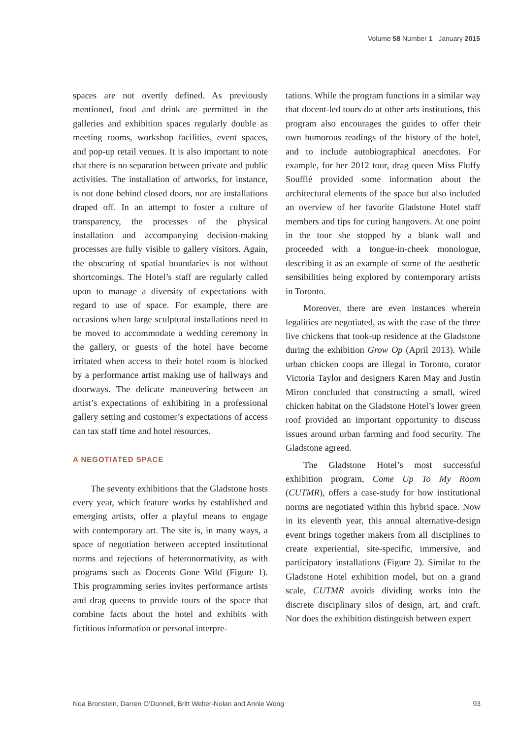Volume 58 Number 1 January 2015
spaces are not overtly defined. As previously mentioned, food and drink are permitted in the galleries and exhibition spaces regularly double as meeting rooms, workshop facilities, event spaces, and pop-up retail venues. It is also important to note that there is no separation between private and public activities. The installation of artworks, for instance, is not done behind closed doors, nor are installations draped off. In an attempt to foster a culture of transparency, the processes of the physical installation and accompanying decision-making processes are fully visible to gallery visitors. Again, the obscuring of spatial boundaries is not without shortcomings. The Hotel’s staff are regularly called upon to manage a diversity of expectations with regard to use of space. For example, there are occasions when large sculptural installations need to be moved to accommodate a wedding ceremony in the gallery, or guests of the hotel have become irritated when access to their hotel room is blocked by a performance artist making use of hallways and doorways. The delicate maneuvering between an artist’s expectations of exhibiting in a professional gallery setting and customer’s expectations of access can tax staff time and hotel resources.
A NEGOTIATED SPACE
The seventy exhibitions that the Gladstone hosts every year, which feature works by established and emerging artists, offer a playful means to engage with contemporary art. The site is, in many ways, a space of negotiation between accepted institutional norms and rejections of heteronormativity, as with programs such as Docents Gone Wild (Figure 1). This programming series invites performance artists and drag queens to provide tours of the space that combine facts about the hotel and exhibits with fictitious information or personal interpre-
tations. While the program functions in a similar way that docent-led tours do at other arts institutions, this program also encourages the guides to offer their own humorous readings of the history of the hotel, and to include autobiographical anecdotes. For example, for her 2012 tour, drag queen Miss Fluffy Soufflé provided some information about the architectural elements of the space but also included an overview of her favorite Gladstone Hotel staff members and tips for curing hangovers. At one point in the tour she stopped by a blank wall and proceeded with a tongue-in-cheek monologue, describing it as an example of some of the aesthetic sensibilities being explored by contemporary artists in Toronto.
Moreover, there are even instances wherein legalities are negotiated, as with the case of the three live chickens that took-up residence at the Gladstone during the exhibition Grow Op (April 2013). While urban chicken coops are illegal in Toronto, curator Victoria Taylor and designers Karen May and Justin Miron concluded that constructing a small, wired chicken habitat on the Gladstone Hotel’s lower green roof provided an important opportunity to discuss issues around urban farming and food security. The Gladstone agreed.
The Gladstone Hotel’s most successful exhibition program, Come Up To My Room (CUTMR), offers a case-study for how institutional norms are negotiated within this hybrid space. Now in its eleventh year, this annual alternative-design event brings together makers from all disciplines to create experiential, site-specific, immersive, and participatory installations (Figure 2). Similar to the Gladstone Hotel exhibition model, but on a grand scale, CUTMR avoids dividing works into the discrete disciplinary silos of design, art, and craft. Nor does the exhibition distinguish between expert
Noa Bronstein, Darren O’Donnell, Britt Welter-Nolan and Annie Wong 93